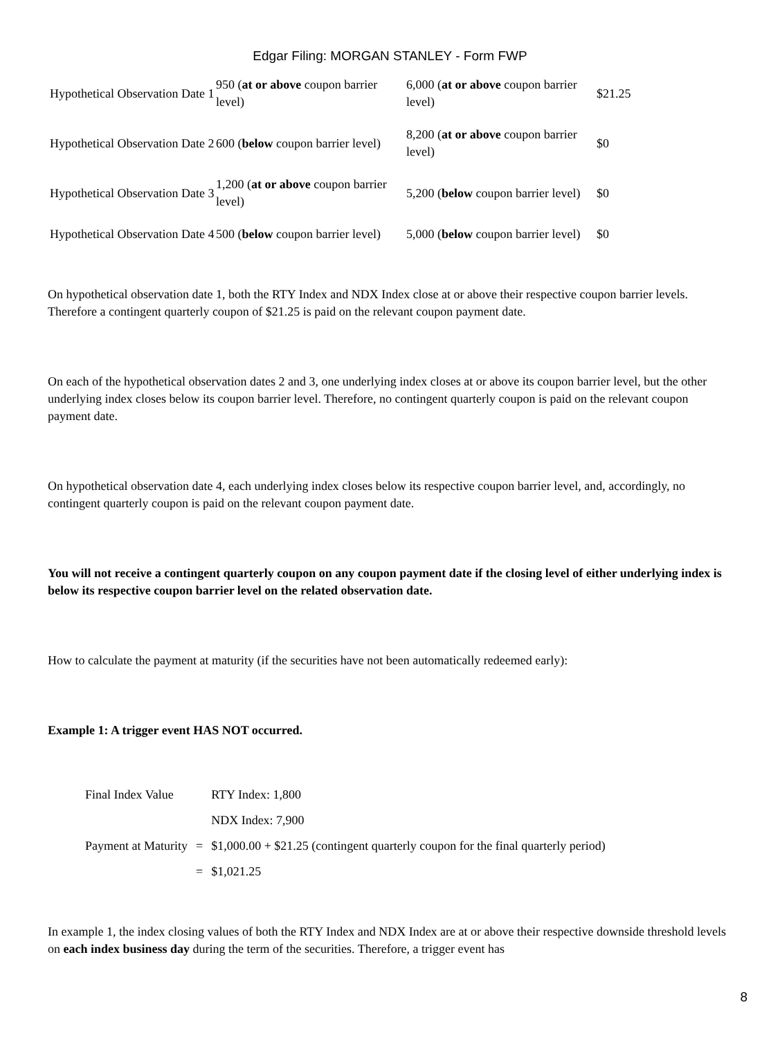Edgar Filing: MORGAN STANLEY - Form FWP
| Hypothetical Observation Date 1 | 950 ( at or above coupon barrier level) | 6,000 ( at or above coupon barrier level) | $21.25 |
| Hypothetical Observation Date 2 | 600 ( below coupon barrier level) | 8,200 ( at or above coupon barrier level) | $0 |
| Hypothetical Observation Date 3 | 1,200 ( at or above coupon barrier level) | 5,200 ( below coupon barrier level) | $0 |
| Hypothetical Observation Date 4 | 500 ( below coupon barrier level) | 5,000 ( below coupon barrier level) | $0 |
On hypothetical observation date 1, both the RTY Index and NDX Index close at or above their respective coupon barrier levels. Therefore a contingent quarterly coupon of $21.25 is paid on the relevant coupon payment date.
On each of the hypothetical observation dates 2 and 3, one underlying index closes at or above its coupon barrier level, but the other underlying index closes below its coupon barrier level. Therefore, no contingent quarterly coupon is paid on the relevant coupon payment date.
On hypothetical observation date 4, each underlying index closes below its respective coupon barrier level, and, accordingly, no contingent quarterly coupon is paid on the relevant coupon payment date.
You will not receive a contingent quarterly coupon on any coupon payment date if the closing level of either underlying index is below its respective coupon barrier level on the related observation date.
How to calculate the payment at maturity (if the securities have not been automatically redeemed early):
Example 1: A trigger event HAS NOT occurred.
| Final Index Value | | RTY Index: 1,800 |
| | | NDX Index: 7,900 |
| Payment at Maturity | = | $1,000.00 + $21.25 (contingent quarterly coupon for the final quarterly period) |
| | = | $1,021.25 |
In example 1, the index closing values of both the RTY Index and NDX Index are at or above their respective downside threshold levels on each index business day during the term of the securities. Therefore, a trigger event has
8